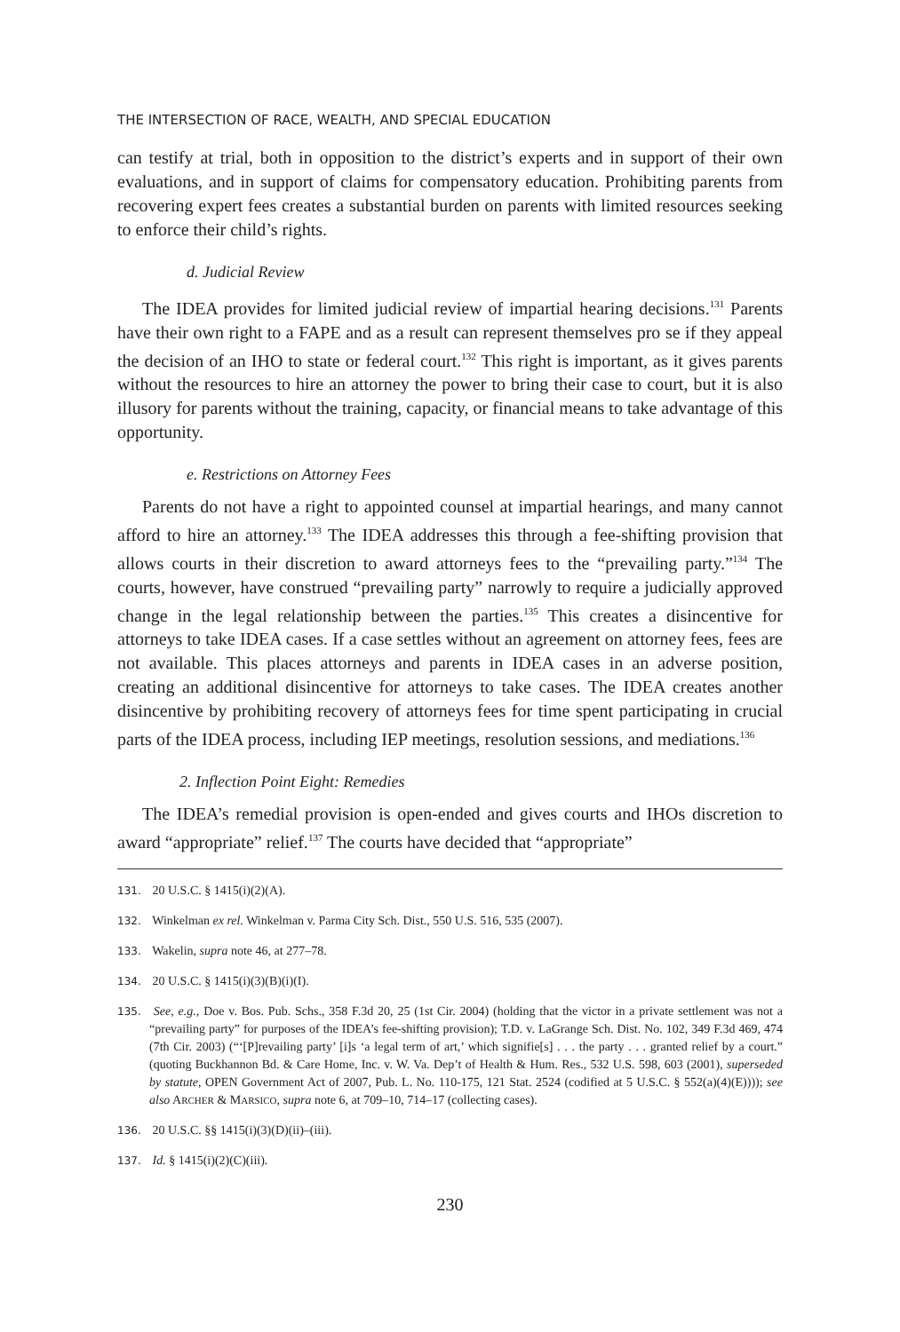THE INTERSECTION OF RACE, WEALTH, AND SPECIAL EDUCATION
can testify at trial, both in opposition to the district’s experts and in support of their own evaluations, and in support of claims for compensatory education. Prohibiting parents from recovering expert fees creates a substantial burden on parents with limited resources seeking to enforce their child’s rights.
d. Judicial Review
The IDEA provides for limited judicial review of impartial hearing decisions.<sup>131</sup> Parents have their own right to a FAPE and as a result can represent themselves pro se if they appeal the decision of an IHO to state or federal court.<sup>132</sup> This right is important, as it gives parents without the resources to hire an attorney the power to bring their case to court, but it is also illusory for parents without the training, capacity, or financial means to take advantage of this opportunity.
e. Restrictions on Attorney Fees
Parents do not have a right to appointed counsel at impartial hearings, and many cannot afford to hire an attorney.<sup>133</sup> The IDEA addresses this through a fee-shifting provision that allows courts in their discretion to award attorneys fees to the “prevailing party.”<sup>134</sup> The courts, however, have construed “prevailing party” narrowly to require a judicially approved change in the legal relationship between the parties.<sup>135</sup> This creates a disincentive for attorneys to take IDEA cases. If a case settles without an agreement on attorney fees, fees are not available. This places attorneys and parents in IDEA cases in an adverse position, creating an additional disincentive for attorneys to take cases. The IDEA creates another disincentive by prohibiting recovery of attorneys fees for time spent participating in crucial parts of the IDEA process, including IEP meetings, resolution sessions, and mediations.<sup>136</sup>
2. Inflection Point Eight: Remedies
The IDEA’s remedial provision is open-ended and gives courts and IHOs discretion to award “appropriate” relief.<sup>137</sup> The courts have decided that “appropriate”
131. 20 U.S.C. § 1415(i)(2)(A).
132. Winkelman ex rel. Winkelman v. Parma City Sch. Dist., 550 U.S. 516, 535 (2007).
133. Wakelin, supra note 46, at 277–78.
134. 20 U.S.C. § 1415(i)(3)(B)(i)(I).
135. See, e.g., Doe v. Bos. Pub. Schs., 358 F.3d 20, 25 (1st Cir. 2004) (holding that the victor in a private settlement was not a “prevailing party” for purposes of the IDEA’s fee-shifting provision); T.D. v. LaGrange Sch. Dist. No. 102, 349 F.3d 469, 474 (7th Cir. 2003) (“‘[P]revailing party’ [i]s ‘a legal term of art,’ which signifie[s] . . . the party . . . granted relief by a court.” (quoting Buckhannon Bd. & Care Home, Inc. v. W. Va. Dep’t of Health & Hum. Res., 532 U.S. 598, 603 (2001), superseded by statute, OPEN Government Act of 2007, Pub. L. No. 110-175, 121 Stat. 2524 (codified at 5 U.S.C. § 552(a)(4)(E)))); see also ARCHER & MARSICO, supra note 6, at 709–10, 714–17 (collecting cases).
136. 20 U.S.C. §§ 1415(i)(3)(D)(ii)–(iii).
137. Id. § 1415(i)(2)(C)(iii).
230